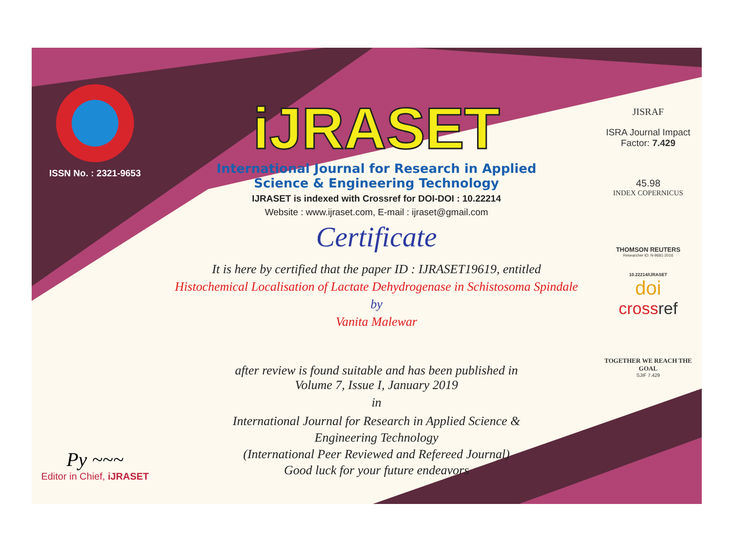ISSN No. : 2321-9653
Py ~~~
Editor in Chief, iJRASET
iJRASET
International Journal for Research in Applied
Science & Engineering Technology
IJRASET is indexed with Crossref for DOI-DOI : 10.22214
Website : www.ijraset.com, E-mail : ijraset@gmail.com
Certificate
It is here by certified that the paper ID : IJRASET19619, entitled
Histochemical Localisation of Lactate Dehydrogenase in Schistosoma Spindale
by
Vanita Malewar
after review is found suitable and has been published in
Volume 7, Issue I, January 2019
in
International Journal for Research in Applied Science &
Engineering Technology
(International Peer Reviewed and Refereed Journal)
Good luck for your future endeavors
JISRAF
ISRA Journal Impact
Factor: 7.429
45.98
INDEX COPERNICUS
THOMSON REUTERS
Researcher ID: N-9681-2016
10.22214/IJRASET
doi
crossref
TOGETHER WE REACH THE GOAL
SJIF 7.429